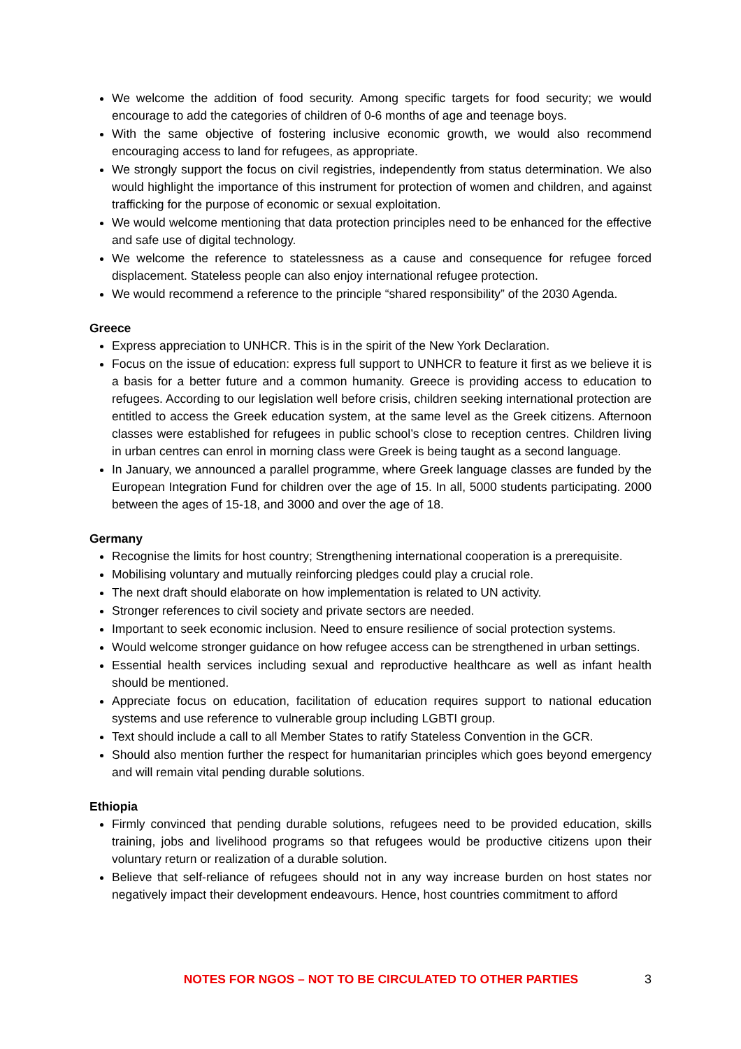We welcome the addition of food security. Among specific targets for food security; we would encourage to add the categories of children of 0-6 months of age and teenage boys.
With the same objective of fostering inclusive economic growth, we would also recommend encouraging access to land for refugees, as appropriate.
We strongly support the focus on civil registries, independently from status determination. We also would highlight the importance of this instrument for protection of women and children, and against trafficking for the purpose of economic or sexual exploitation.
We would welcome mentioning that data protection principles need to be enhanced for the effective and safe use of digital technology.
We welcome the reference to statelessness as a cause and consequence for refugee forced displacement. Stateless people can also enjoy international refugee protection.
We would recommend a reference to the principle “shared responsibility” of the 2030 Agenda.
Greece
Express appreciation to UNHCR. This is in the spirit of the New York Declaration.
Focus on the issue of education: express full support to UNHCR to feature it first as we believe it is a basis for a better future and a common humanity. Greece is providing access to education to refugees. According to our legislation well before crisis, children seeking international protection are entitled to access the Greek education system, at the same level as the Greek citizens. Afternoon classes were established for refugees in public school’s close to reception centres. Children living in urban centres can enrol in morning class were Greek is being taught as a second language.
In January, we announced a parallel programme, where Greek language classes are funded by the European Integration Fund for children over the age of 15. In all, 5000 students participating. 2000 between the ages of 15-18, and 3000 and over the age of 18.
Germany
Recognise the limits for host country; Strengthening international cooperation is a prerequisite.
Mobilising voluntary and mutually reinforcing pledges could play a crucial role.
The next draft should elaborate on how implementation is related to UN activity.
Stronger references to civil society and private sectors are needed.
Important to seek economic inclusion. Need to ensure resilience of social protection systems.
Would welcome stronger guidance on how refugee access can be strengthened in urban settings.
Essential health services including sexual and reproductive healthcare as well as infant health should be mentioned.
Appreciate focus on education, facilitation of education requires support to national education systems and use reference to vulnerable group including LGBTI group.
Text should include a call to all Member States to ratify Stateless Convention in the GCR.
Should also mention further the respect for humanitarian principles which goes beyond emergency and will remain vital pending durable solutions.
Ethiopia
Firmly convinced that pending durable solutions, refugees need to be provided education, skills training, jobs and livelihood programs so that refugees would be productive citizens upon their voluntary return or realization of a durable solution.
Believe that self-reliance of refugees should not in any way increase burden on host states nor negatively impact their development endeavours. Hence, host countries commitment to afford
NOTES FOR NGOS – NOT TO BE CIRCULATED TO OTHER PARTIES 3